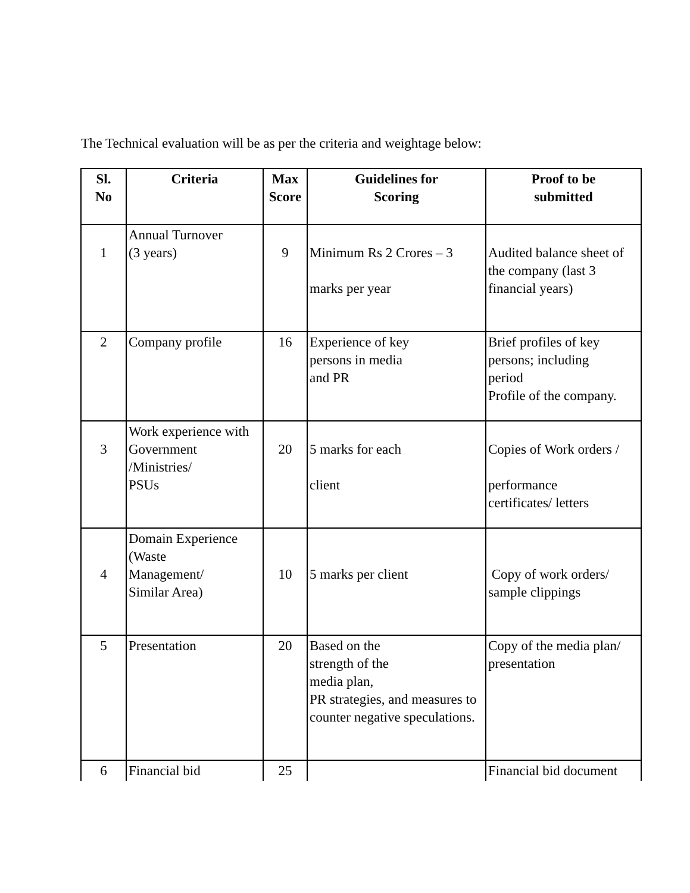The Technical evaluation will be as per the criteria and weightage below:
| Sl. No | Criteria | Max Score | Guidelines for Scoring | Proof to be submitted |
| --- | --- | --- | --- | --- |
| 1 | Annual Turnover (3 years) | 9 | Minimum Rs 2 Crores – 3 marks per year | Audited balance sheet of the company (last 3 financial years) |
| 2 | Company profile | 16 | Experience of key persons in media and PR | Brief profiles of key persons; including period Profile of the company. |
| 3 | Work experience with Government /Ministries/ PSUs | 20 | 5 marks for each client | Copies of Work orders / performance certificates/ letters |
| 4 | Domain Experience (Waste Management/ Similar Area) | 10 | 5 marks per client | Copy of work orders/ sample clippings |
| 5 | Presentation | 20 | Based on the strength of the media plan, PR strategies, and measures to counter negative speculations. | Copy of the media plan/ presentation |
| 6 | Financial bid | 25 | | Financial bid document |